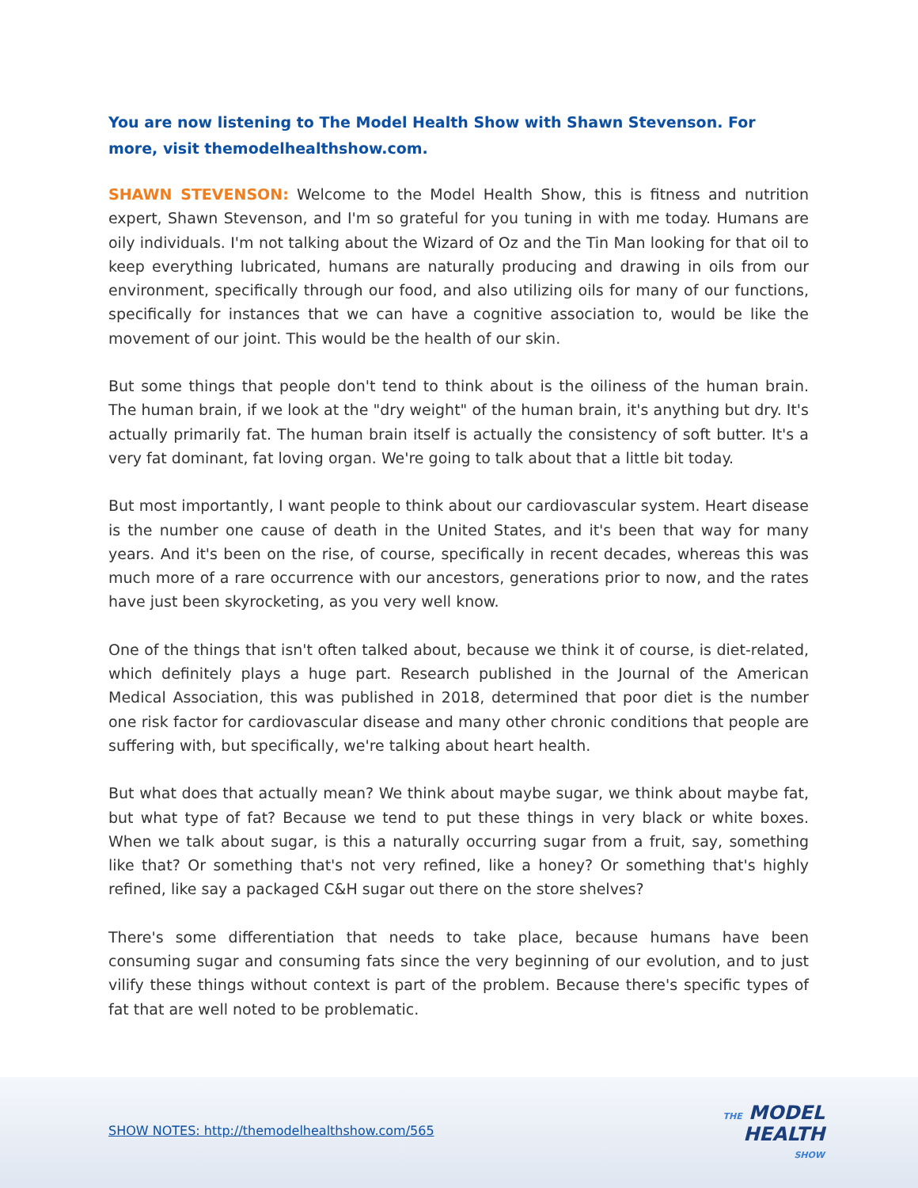You are now listening to The Model Health Show with Shawn Stevenson. For more, visit themodelhealthshow.com.
SHAWN STEVENSON: Welcome to the Model Health Show, this is fitness and nutrition expert, Shawn Stevenson, and I'm so grateful for you tuning in with me today. Humans are oily individuals. I'm not talking about the Wizard of Oz and the Tin Man looking for that oil to keep everything lubricated, humans are naturally producing and drawing in oils from our environment, specifically through our food, and also utilizing oils for many of our functions, specifically for instances that we can have a cognitive association to, would be like the movement of our joint. This would be the health of our skin.
But some things that people don't tend to think about is the oiliness of the human brain. The human brain, if we look at the "dry weight" of the human brain, it's anything but dry. It's actually primarily fat. The human brain itself is actually the consistency of soft butter. It's a very fat dominant, fat loving organ. We're going to talk about that a little bit today.
But most importantly, I want people to think about our cardiovascular system. Heart disease is the number one cause of death in the United States, and it's been that way for many years. And it's been on the rise, of course, specifically in recent decades, whereas this was much more of a rare occurrence with our ancestors, generations prior to now, and the rates have just been skyrocketing, as you very well know.
One of the things that isn't often talked about, because we think it of course, is diet-related, which definitely plays a huge part. Research published in the Journal of the American Medical Association, this was published in 2018, determined that poor diet is the number one risk factor for cardiovascular disease and many other chronic conditions that people are suffering with, but specifically, we're talking about heart health.
But what does that actually mean? We think about maybe sugar, we think about maybe fat, but what type of fat? Because we tend to put these things in very black or white boxes. When we talk about sugar, is this a naturally occurring sugar from a fruit, say, something like that? Or something that's not very refined, like a honey? Or something that's highly refined, like say a packaged C&H sugar out there on the store shelves?
There's some differentiation that needs to take place, because humans have been consuming sugar and consuming fats since the very beginning of our evolution, and to just vilify these things without context is part of the problem. Because there's specific types of fat that are well noted to be problematic.
SHOW NOTES: http://themodelhealthshow.com/565
THE MODEL
HEALTH
SHOW